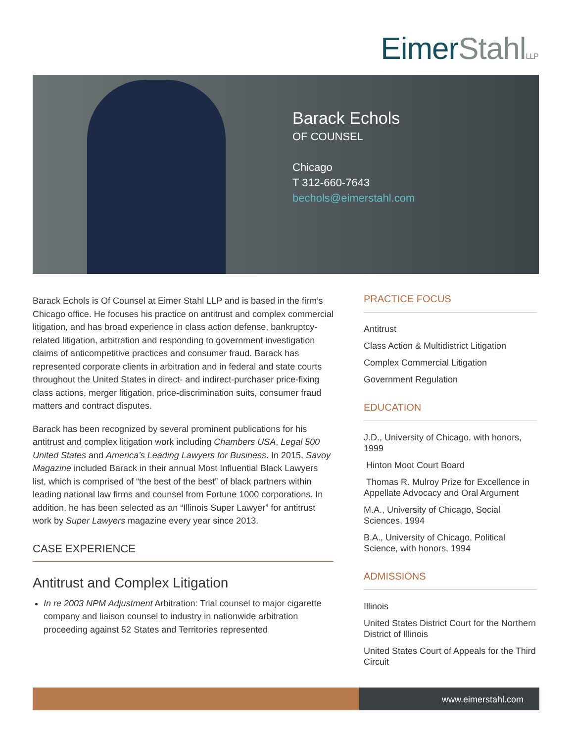EimerStahl LLP
Barack Echols
OF COUNSEL
Chicago
T 312-660-7643
bechols@eimerstahl.com
Barack Echols is Of Counsel at Eimer Stahl LLP and is based in the firm’s Chicago office. He focuses his practice on antitrust and complex commercial litigation, and has broad experience in class action defense, bankruptcy-related litigation, arbitration and responding to government investigation claims of anticompetitive practices and consumer fraud. Barack has represented corporate clients in arbitration and in federal and state courts throughout the United States in direct- and indirect-purchaser price-fixing class actions, merger litigation, price-discrimination suits, consumer fraud matters and contract disputes.
Barack has been recognized by several prominent publications for his antitrust and complex litigation work including Chambers USA, Legal 500 United States and America’s Leading Lawyers for Business. In 2015, Savoy Magazine included Barack in their annual Most Influential Black Lawyers list, which is comprised of “the best of the best” of black partners within leading national law firms and counsel from Fortune 1000 corporations. In addition, he has been selected as an “Illinois Super Lawyer” for antitrust work by Super Lawyers magazine every year since 2013.
CASE EXPERIENCE
Antitrust and Complex Litigation
In re 2003 NPM Adjustment Arbitration: Trial counsel to major cigarette company and liaison counsel to industry in nationwide arbitration proceeding against 52 States and Territories represented
PRACTICE FOCUS
Antitrust
Class Action & Multidistrict Litigation
Complex Commercial Litigation
Government Regulation
EDUCATION
J.D., University of Chicago, with honors, 1999
Hinton Moot Court Board
Thomas R. Mulroy Prize for Excellence in Appellate Advocacy and Oral Argument
M.A., University of Chicago, Social Sciences, 1994
B.A., University of Chicago, Political Science, with honors, 1994
ADMISSIONS
Illinois
United States District Court for the Northern District of Illinois
United States Court of Appeals for the Third Circuit
www.eimerstahl.com